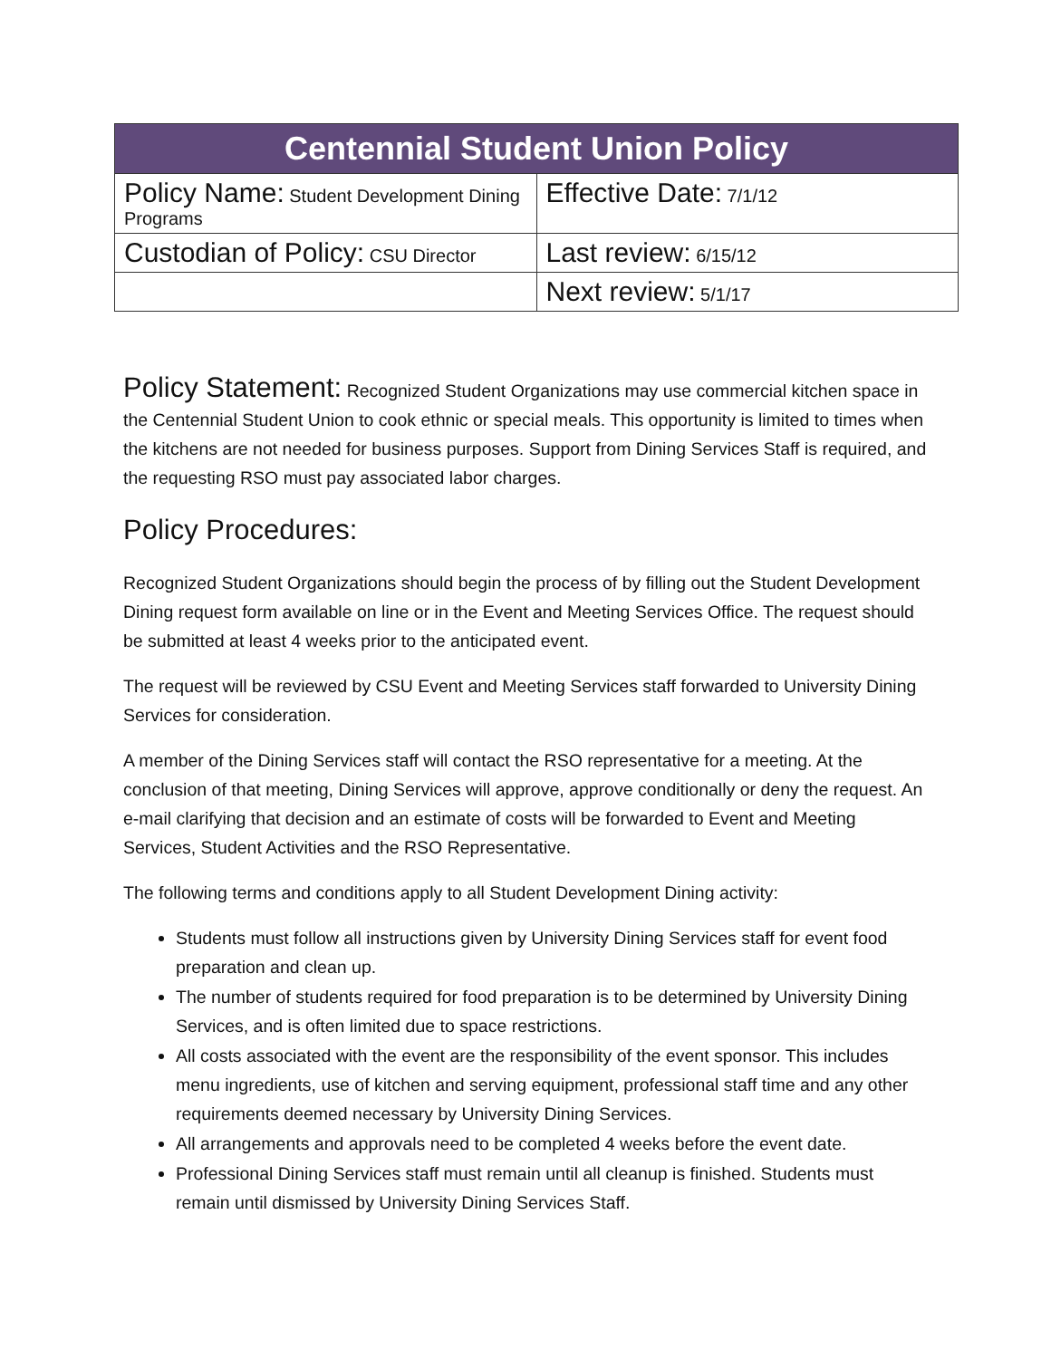| Centennial Student Union Policy | |
| --- | --- |
| Policy Name: Student Development Dining Programs | Effective Date: 7/1/12 |
| Custodian of Policy: CSU Director | Last review: 6/15/12 |
| | Next review: 5/1/17 |
Policy Statement: Recognized Student Organizations may use commercial kitchen space in the Centennial Student Union to cook ethnic or special meals. This opportunity is limited to times when the kitchens are not needed for business purposes. Support from Dining Services Staff is required, and the requesting RSO must pay associated labor charges.
Policy Procedures:
Recognized Student Organizations should begin the process of by filling out the Student Development Dining request form available on line or in the Event and Meeting Services Office. The request should be submitted at least 4 weeks prior to the anticipated event.
The request will be reviewed by CSU Event and Meeting Services staff forwarded to University Dining Services for consideration.
A member of the Dining Services staff will contact the RSO representative for a meeting. At the conclusion of that meeting, Dining Services will approve, approve conditionally or deny the request. An e-mail clarifying that decision and an estimate of costs will be forwarded to Event and Meeting Services, Student Activities and the RSO Representative.
The following terms and conditions apply to all Student Development Dining activity:
Students must follow all instructions given by University Dining Services staff for event food preparation and clean up.
The number of students required for food preparation is to be determined by University Dining Services, and is often limited due to space restrictions.
All costs associated with the event are the responsibility of the event sponsor. This includes menu ingredients, use of kitchen and serving equipment, professional staff time and any other requirements deemed necessary by University Dining Services.
All arrangements and approvals need to be completed 4 weeks before the event date.
Professional Dining Services staff must remain until all cleanup is finished. Students must remain until dismissed by University Dining Services Staff.